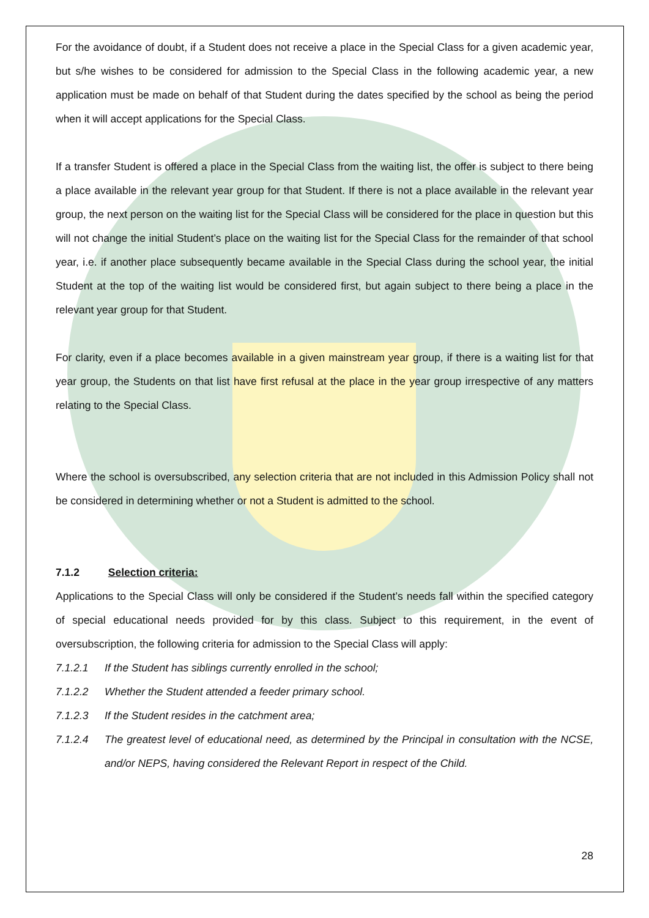For the avoidance of doubt, if a Student does not receive a place in the Special Class for a given academic year, but s/he wishes to be considered for admission to the Special Class in the following academic year, a new application must be made on behalf of that Student during the dates specified by the school as being the period when it will accept applications for the Special Class.
If a transfer Student is offered a place in the Special Class from the waiting list, the offer is subject to there being a place available in the relevant year group for that Student. If there is not a place available in the relevant year group, the next person on the waiting list for the Special Class will be considered for the place in question but this will not change the initial Student’s place on the waiting list for the Special Class for the remainder of that school year, i.e. if another place subsequently became available in the Special Class during the school year, the initial Student at the top of the waiting list would be considered first, but again subject to there being a place in the relevant year group for that Student.
For clarity, even if a place becomes available in a given mainstream year group, if there is a waiting list for that year group, the Students on that list have first refusal at the place in the year group irrespective of any matters relating to the Special Class.
Where the school is oversubscribed, any selection criteria that are not included in this Admission Policy shall not be considered in determining whether or not a Student is admitted to the school.
7.1.2 Selection criteria:
Applications to the Special Class will only be considered if the Student’s needs fall within the specified category of special educational needs provided for by this class. Subject to this requirement, in the event of oversubscription, the following criteria for admission to the Special Class will apply:
7.1.2.1 If the Student has siblings currently enrolled in the school;
7.1.2.2 Whether the Student attended a feeder primary school.
7.1.2.3 If the Student resides in the catchment area;
7.1.2.4 The greatest level of educational need, as determined by the Principal in consultation with the NCSE, and/or NEPS, having considered the Relevant Report in respect of the Child.
28